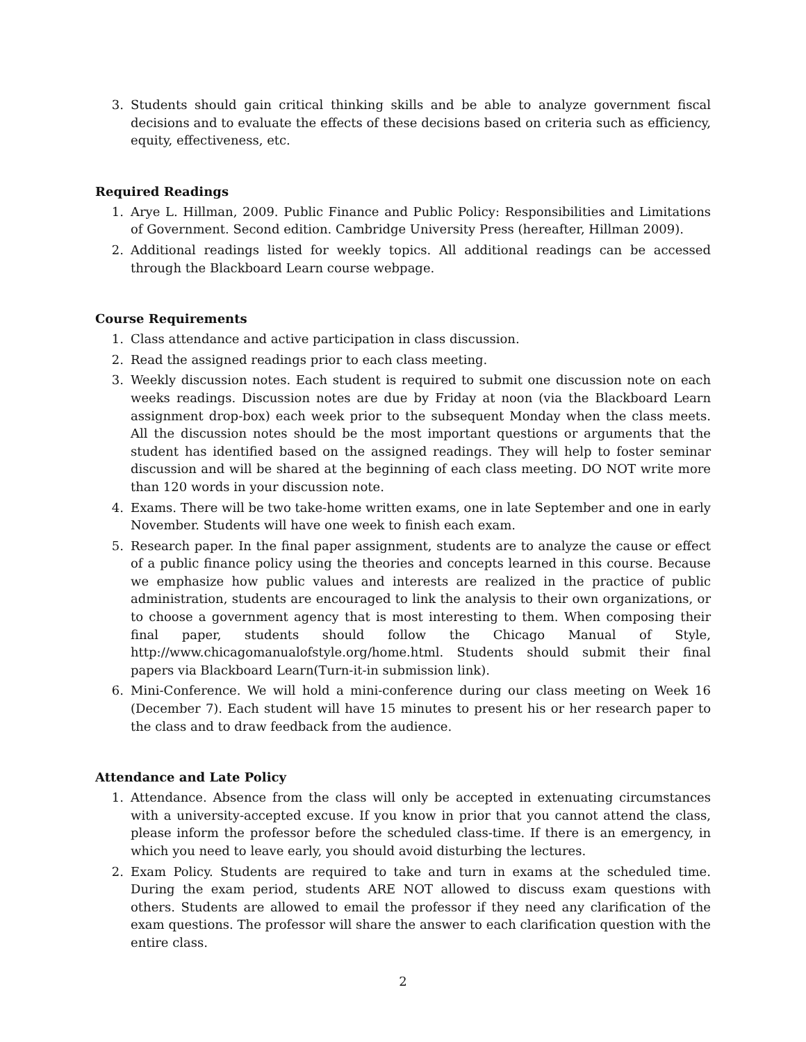3. Students should gain critical thinking skills and be able to analyze government fiscal decisions and to evaluate the effects of these decisions based on criteria such as efficiency, equity, effectiveness, etc.
Required Readings
1. Arye L. Hillman, 2009. Public Finance and Public Policy: Responsibilities and Limitations of Government. Second edition. Cambridge University Press (hereafter, Hillman 2009).
2. Additional readings listed for weekly topics. All additional readings can be accessed through the Blackboard Learn course webpage.
Course Requirements
1. Class attendance and active participation in class discussion.
2. Read the assigned readings prior to each class meeting.
3. Weekly discussion notes. Each student is required to submit one discussion note on each weeks readings. Discussion notes are due by Friday at noon (via the Blackboard Learn assignment drop-box) each week prior to the subsequent Monday when the class meets. All the discussion notes should be the most important questions or arguments that the student has identified based on the assigned readings. They will help to foster seminar discussion and will be shared at the beginning of each class meeting. DO NOT write more than 120 words in your discussion note.
4. Exams. There will be two take-home written exams, one in late September and one in early November. Students will have one week to finish each exam.
5. Research paper. In the final paper assignment, students are to analyze the cause or effect of a public finance policy using the theories and concepts learned in this course. Because we emphasize how public values and interests are realized in the practice of public administration, students are encouraged to link the analysis to their own organizations, or to choose a government agency that is most interesting to them. When composing their final paper, students should follow the Chicago Manual of Style, http://www.chicagomanualofstyle.org/home.html. Students should submit their final papers via Blackboard Learn(Turn-it-in submission link).
6. Mini-Conference. We will hold a mini-conference during our class meeting on Week 16 (December 7). Each student will have 15 minutes to present his or her research paper to the class and to draw feedback from the audience.
Attendance and Late Policy
1. Attendance. Absence from the class will only be accepted in extenuating circumstances with a university-accepted excuse. If you know in prior that you cannot attend the class, please inform the professor before the scheduled class-time. If there is an emergency, in which you need to leave early, you should avoid disturbing the lectures.
2. Exam Policy. Students are required to take and turn in exams at the scheduled time. During the exam period, students ARE NOT allowed to discuss exam questions with others. Students are allowed to email the professor if they need any clarification of the exam questions. The professor will share the answer to each clarification question with the entire class.
2